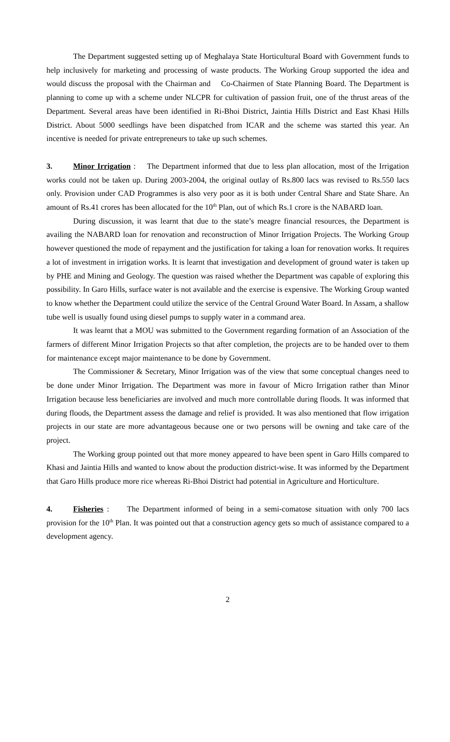The Department suggested setting up of Meghalaya State Horticultural Board with Government funds to help inclusively for marketing and processing of waste products. The Working Group supported the idea and would discuss the proposal with the Chairman and Co-Chairmen of State Planning Board. The Department is planning to come up with a scheme under NLCPR for cultivation of passion fruit, one of the thrust areas of the Department. Several areas have been identified in Ri-Bhoi District, Jaintia Hills District and East Khasi Hills District. About 5000 seedlings have been dispatched from ICAR and the scheme was started this year. An incentive is needed for private entrepreneurs to take up such schemes.
3. Minor Irrigation : The Department informed that due to less plan allocation, most of the Irrigation works could not be taken up. During 2003-2004, the original outlay of Rs.800 lacs was revised to Rs.550 lacs only. Provision under CAD Programmes is also very poor as it is both under Central Share and State Share. An amount of Rs.41 crores has been allocated for the 10<sup>th</sup> Plan, out of which Rs.1 crore is the NABARD loan.
During discussion, it was learnt that due to the state’s meagre financial resources, the Department is availing the NABARD loan for renovation and reconstruction of Minor Irrigation Projects. The Working Group however questioned the mode of repayment and the justification for taking a loan for renovation works. It requires a lot of investment in irrigation works. It is learnt that investigation and development of ground water is taken up by PHE and Mining and Geology. The question was raised whether the Department was capable of exploring this possibility. In Garo Hills, surface water is not available and the exercise is expensive. The Working Group wanted to know whether the Department could utilize the service of the Central Ground Water Board. In Assam, a shallow tube well is usually found using diesel pumps to supply water in a command area.
It was learnt that a MOU was submitted to the Government regarding formation of an Association of the farmers of different Minor Irrigation Projects so that after completion, the projects are to be handed over to them for maintenance except major maintenance to be done by Government.
The Commissioner & Secretary, Minor Irrigation was of the view that some conceptual changes need to be done under Minor Irrigation. The Department was more in favour of Micro Irrigation rather than Minor Irrigation because less beneficiaries are involved and much more controllable during floods. It was informed that during floods, the Department assess the damage and relief is provided. It was also mentioned that flow irrigation projects in our state are more advantageous because one or two persons will be owning and take care of the project.
The Working group pointed out that more money appeared to have been spent in Garo Hills compared to Khasi and Jaintia Hills and wanted to know about the production district-wise. It was informed by the Department that Garo Hills produce more rice whereas Ri-Bhoi District had potential in Agriculture and Horticulture.
4. Fisheries : The Department informed of being in a semi-comatose situation with only 700 lacs provision for the 10<sup>th</sup> Plan. It was pointed out that a construction agency gets so much of assistance compared to a development agency.
2